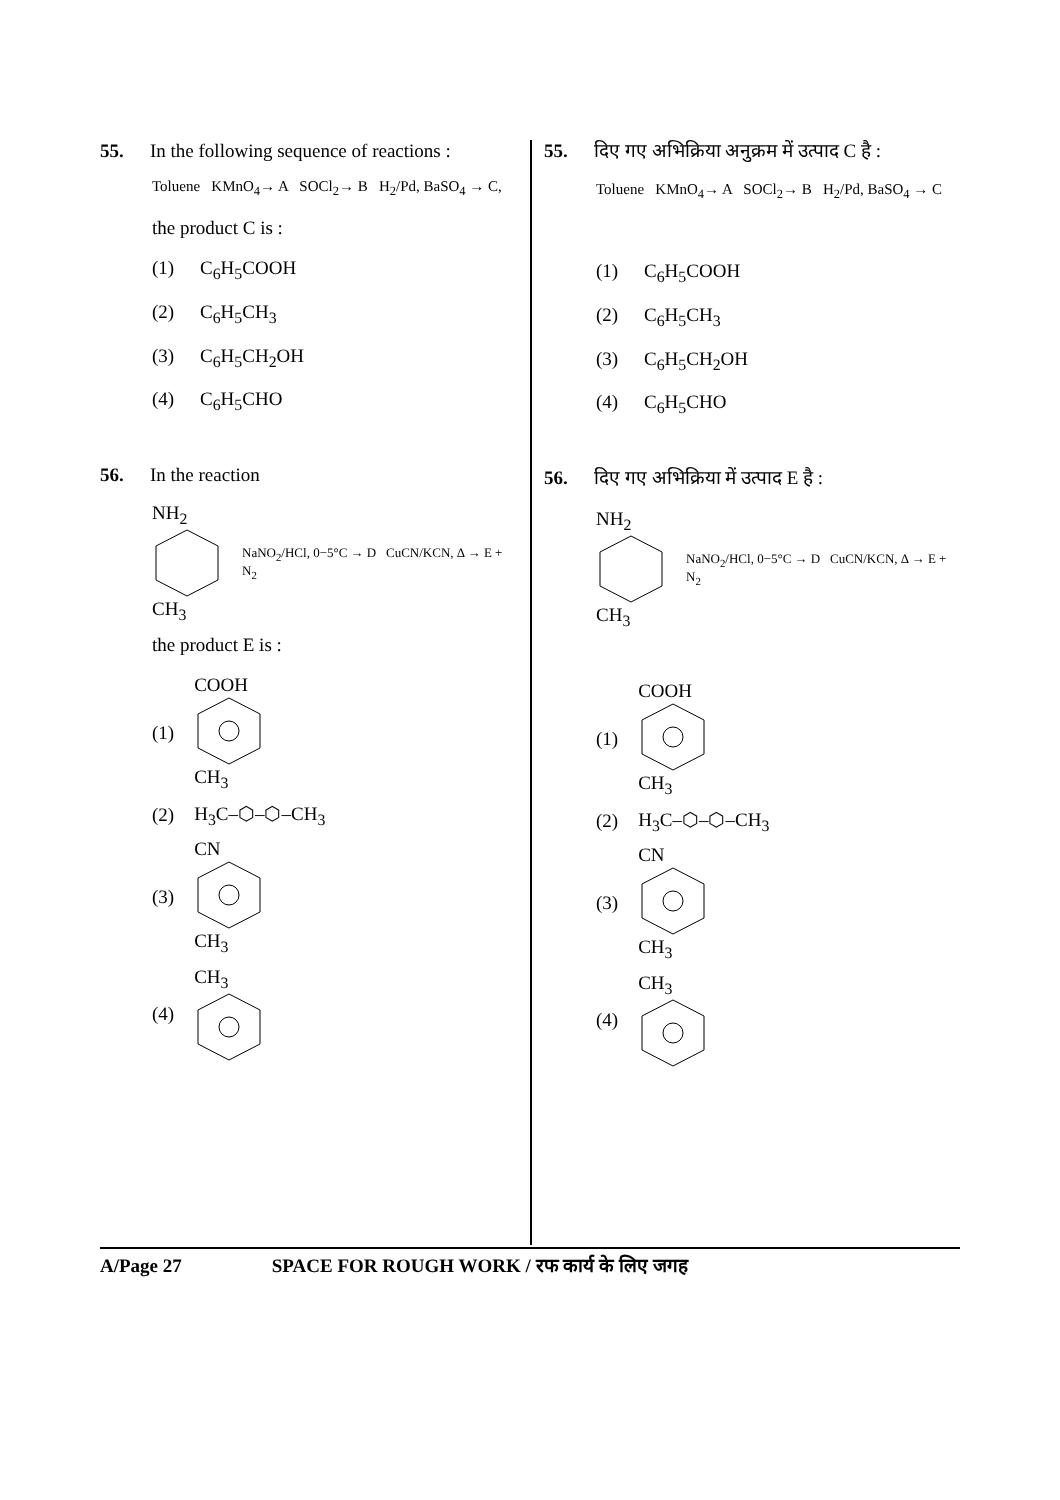55. In the following sequence of reactions :
Toluene KMnO<sub>4</sub>→ A SOCl<sub>2</sub>→ B H<sub>2</sub>/Pd, BaSO<sub>4</sub> → C,
the product C is :
(1) C<sub>6</sub>H<sub>5</sub>COOH
(2) C<sub>6</sub>H<sub>5</sub>CH<sub>3</sub>
(3) C<sub>6</sub>H<sub>5</sub>CH<sub>2</sub>OH
(4) C<sub>6</sub>H<sub>5</sub>CHO
56. In the reaction
NH<sub>2</sub>CH<sub>3</sub>
NaNO<sub>2</sub>/HCl, 0−5°C → D CuCN/KCN, Δ → E + N<sub>2</sub>
the product E is :
(1) COOHCH<sub>3</sub>
(2) H<sub>3</sub>C–⬡–⬡–CH<sub>3</sub>
(3) CNCH<sub>3</sub>
(4) CH<sub>3</sub>
55. दिए गए अभिक्रिया अनुक्रम में उत्पाद C है :
Toluene KMnO<sub>4</sub>→ A SOCl<sub>2</sub>→ B H<sub>2</sub>/Pd, BaSO<sub>4</sub> → C
(1) C<sub>6</sub>H<sub>5</sub>COOH
(2) C<sub>6</sub>H<sub>5</sub>CH<sub>3</sub>
(3) C<sub>6</sub>H<sub>5</sub>CH<sub>2</sub>OH
(4) C<sub>6</sub>H<sub>5</sub>CHO
56. दिए गए अभिक्रिया में उत्पाद E है :
NH<sub>2</sub>CH<sub>3</sub>
NaNO<sub>2</sub>/HCl, 0−5°C → D CuCN/KCN, Δ → E + N<sub>2</sub>
(1) COOHCH<sub>3</sub>
(2) H<sub>3</sub>C–⬡–⬡–CH<sub>3</sub>
(3) CNCH<sub>3</sub>
(4) CH<sub>3</sub>
A/Page 27 SPACE FOR ROUGH WORK / रफ कार्य के लिए जगह